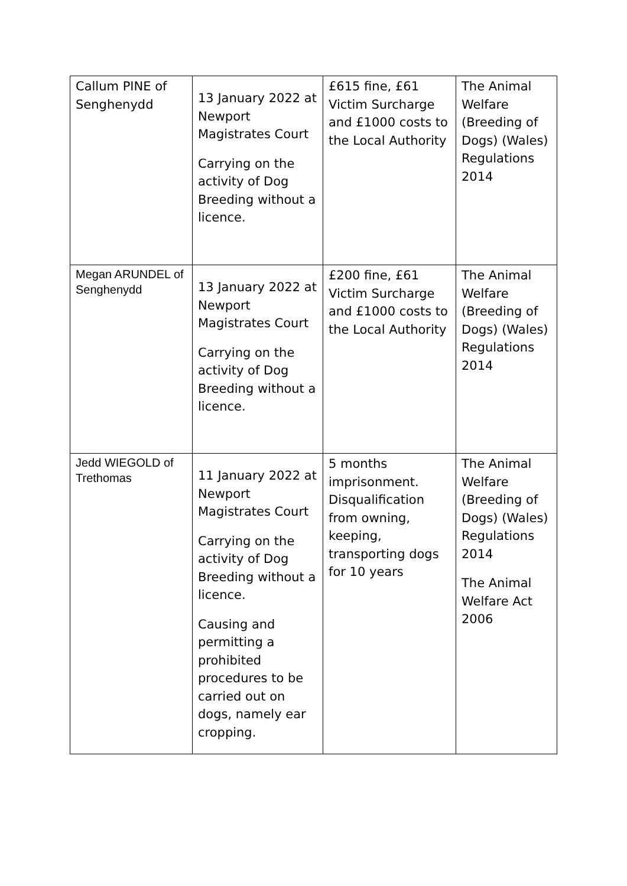| Callum PINE of Senghenydd | 13 January 2022 at Newport Magistrates Court Carrying on the activity of Dog Breeding without a licence. | £615 fine, £61 Victim Surcharge and £1000 costs to the Local Authority | The Animal Welfare (Breeding of Dogs) (Wales) Regulations 2014 |
| Megan ARUNDEL of Senghenydd | 13 January 2022 at Newport Magistrates Court Carrying on the activity of Dog Breeding without a licence. | £200 fine, £61 Victim Surcharge and £1000 costs to the Local Authority | The Animal Welfare (Breeding of Dogs) (Wales) Regulations 2014 |
| Jedd WIEGOLD of Trethomas | 11 January 2022 at Newport Magistrates Court Carrying on the activity of Dog Breeding without a licence. Causing and permitting a prohibited procedures to be carried out on dogs, namely ear cropping. | 5 months imprisonment. Disqualification from owning, keeping, transporting dogs for 10 years | The Animal Welfare (Breeding of Dogs) (Wales) Regulations 2014 The Animal Welfare Act 2006 |